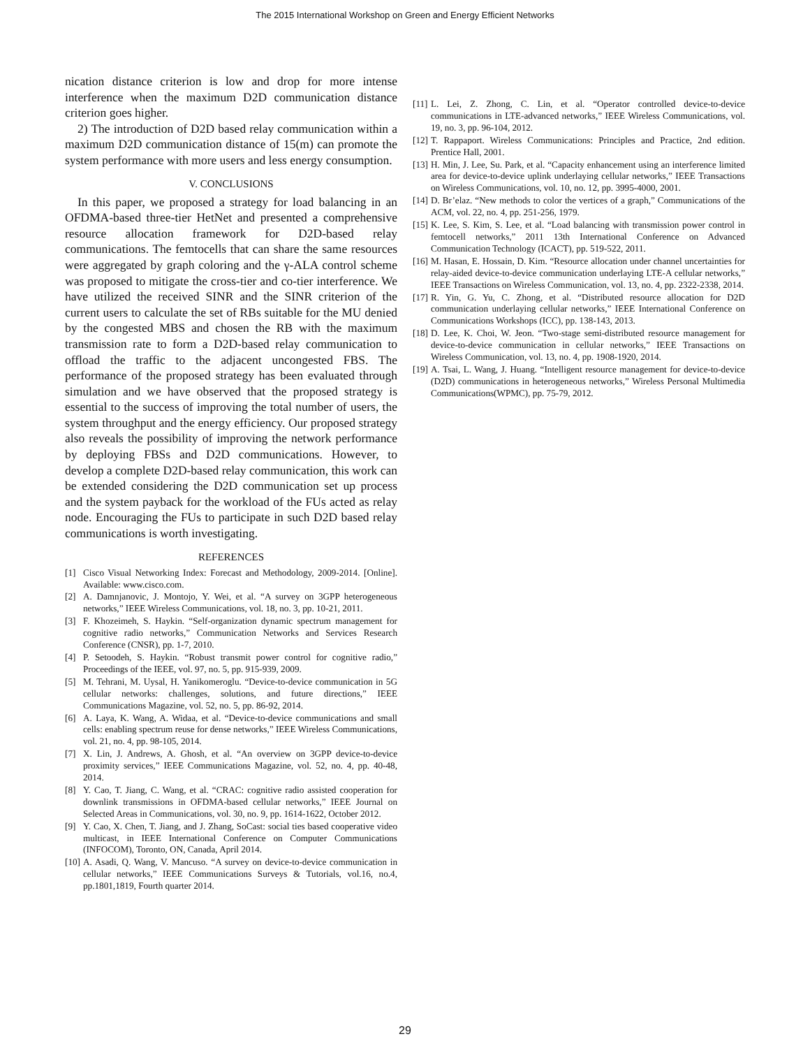The 2015 International Workshop on Green and Energy Efficient Networks
nication distance criterion is low and drop for more intense interference when the maximum D2D communication distance criterion goes higher.
2) The introduction of D2D based relay communication within a maximum D2D communication distance of 15(m) can promote the system performance with more users and less energy consumption.
V. CONCLUSIONS
In this paper, we proposed a strategy for load balancing in an OFDMA-based three-tier HetNet and presented a comprehensive resource allocation framework for D2D-based relay communications. The femtocells that can share the same resources were aggregated by graph coloring and the γ-ALA control scheme was proposed to mitigate the cross-tier and co-tier interference. We have utilized the received SINR and the SINR criterion of the current users to calculate the set of RBs suitable for the MU denied by the congested MBS and chosen the RB with the maximum transmission rate to form a D2D-based relay communication to offload the traffic to the adjacent uncongested FBS. The performance of the proposed strategy has been evaluated through simulation and we have observed that the proposed strategy is essential to the success of improving the total number of users, the system throughput and the energy efficiency. Our proposed strategy also reveals the possibility of improving the network performance by deploying FBSs and D2D communications. However, to develop a complete D2D-based relay communication, this work can be extended considering the D2D communication set up process and the system payback for the workload of the FUs acted as relay node. Encouraging the FUs to participate in such D2D based relay communications is worth investigating.
REFERENCES
[1] Cisco Visual Networking Index: Forecast and Methodology, 2009-2014. [Online]. Available: www.cisco.com.
[2] A. Damnjanovic, J. Montojo, Y. Wei, et al. “A survey on 3GPP heterogeneous networks,” IEEE Wireless Communications, vol. 18, no. 3, pp. 10-21, 2011.
[3] F. Khozeimeh, S. Haykin. “Self-organization dynamic spectrum management for cognitive radio networks,” Communication Networks and Services Research Conference (CNSR), pp. 1-7, 2010.
[4] P. Setoodeh, S. Haykin. “Robust transmit power control for cognitive radio,” Proceedings of the IEEE, vol. 97, no. 5, pp. 915-939, 2009.
[5] M. Tehrani, M. Uysal, H. Yanikomeroglu. “Device-to-device communication in 5G cellular networks: challenges, solutions, and future directions,” IEEE Communications Magazine, vol. 52, no. 5, pp. 86-92, 2014.
[6] A. Laya, K. Wang, A. Widaa, et al. “Device-to-device communications and small cells: enabling spectrum reuse for dense networks,” IEEE Wireless Communications, vol. 21, no. 4, pp. 98-105, 2014.
[7] X. Lin, J. Andrews, A. Ghosh, et al. “An overview on 3GPP device-to-device proximity services,” IEEE Communications Magazine, vol. 52, no. 4, pp. 40-48, 2014.
[8] Y. Cao, T. Jiang, C. Wang, et al. “CRAC: cognitive radio assisted cooperation for downlink transmissions in OFDMA-based cellular networks,” IEEE Journal on Selected Areas in Communications, vol. 30, no. 9, pp. 1614-1622, October 2012.
[9] Y. Cao, X. Chen, T. Jiang, and J. Zhang, SoCast: social ties based cooperative video multicast, in IEEE International Conference on Computer Communications (INFOCOM), Toronto, ON, Canada, April 2014.
[10] A. Asadi, Q. Wang, V. Mancuso. “A survey on device-to-device communication in cellular networks,” IEEE Communications Surveys & Tutorials, vol.16, no.4, pp.1801,1819, Fourth quarter 2014.
[11] L. Lei, Z. Zhong, C. Lin, et al. “Operator controlled device-to-device communications in LTE-advanced networks,” IEEE Wireless Communications, vol. 19, no. 3, pp. 96-104, 2012.
[12] T. Rappaport. Wireless Communications: Principles and Practice, 2nd edition. Prentice Hall, 2001.
[13] H. Min, J. Lee, Su. Park, et al. “Capacity enhancement using an interference limited area for device-to-device uplink underlaying cellular networks,” IEEE Transactions on Wireless Communications, vol. 10, no. 12, pp. 3995-4000, 2001.
[14] D. Br’elaz. “New methods to color the vertices of a graph,” Communications of the ACM, vol. 22, no. 4, pp. 251-256, 1979.
[15] K. Lee, S. Kim, S. Lee, et al. “Load balancing with transmission power control in femtocell networks,” 2011 13th International Conference on Advanced Communication Technology (ICACT), pp. 519-522, 2011.
[16] M. Hasan, E. Hossain, D. Kim. “Resource allocation under channel uncertainties for relay-aided device-to-device communication underlaying LTE-A cellular networks,” IEEE Transactions on Wireless Communication, vol. 13, no. 4, pp. 2322-2338, 2014.
[17] R. Yin, G. Yu, C. Zhong, et al. “Distributed resource allocation for D2D communication underlaying cellular networks,” IEEE International Conference on Communications Workshops (ICC), pp. 138-143, 2013.
[18] D. Lee, K. Choi, W. Jeon. “Two-stage semi-distributed resource management for device-to-device communication in cellular networks,” IEEE Transactions on Wireless Communication, vol. 13, no. 4, pp. 1908-1920, 2014.
[19] A. Tsai, L. Wang, J. Huang. “Intelligent resource management for device-to-device (D2D) communications in heterogeneous networks,” Wireless Personal Multimedia Communications(WPMC), pp. 75-79, 2012.
29